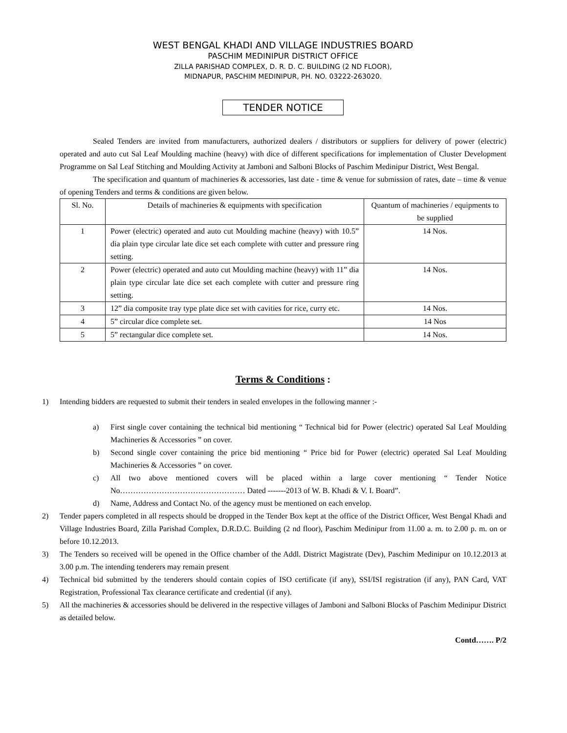WEST BENGAL KHADI AND VILLAGE INDUSTRIES BOARD
PASCHIM MEDINIPUR DISTRICT OFFICE
ZILLA PARISHAD COMPLEX, D. R. D. C. BUILDING (2 ND FLOOR),
MIDNAPUR, PASCHIM MEDINIPUR, PH. NO. 03222-263020.
TENDER NOTICE
Sealed Tenders are invited from manufacturers, authorized dealers / distributors or suppliers for delivery of power (electric) operated and auto cut Sal Leaf Moulding machine (heavy) with dice of different specifications for implementation of Cluster Development Programme on Sal Leaf Stitching and Moulding Activity at Jamboni and Salboni Blocks of Paschim Medinipur District, West Bengal.
The specification and quantum of machineries & accessories, last date - time & venue for submission of rates, date – time & venue of opening Tenders and terms & conditions are given below.
| Sl. No. | Details of machineries & equipments with specification | Quantum of machineries / equipments to be supplied |
| --- | --- | --- |
| 1 | Power (electric) operated and auto cut Moulding machine (heavy) with 10.5” dia plain type circular late dice set each complete with cutter and pressure ring setting. | 14 Nos. |
| 2 | Power (electric) operated and auto cut Moulding machine (heavy) with 11” dia plain type circular late dice set each complete with cutter and pressure ring setting. | 14 Nos. |
| 3 | 12” dia composite tray type plate dice set with cavities for rice, curry etc. | 14 Nos. |
| 4 | 5” circular dice complete set. | 14 Nos |
| 5 | 5” rectangular dice complete set. | 14 Nos. |
Terms & Conditions :
1) Intending bidders are requested to submit their tenders in sealed envelopes in the following manner :-
a) First single cover containing the technical bid mentioning “ Technical bid for Power (electric) operated Sal Leaf Moulding Machineries & Accessories ” on cover.
b) Second single cover containing the price bid mentioning “ Price bid for Power (electric) operated Sal Leaf Moulding Machineries & Accessories ” on cover.
c) All two above mentioned covers will be placed within a large cover mentioning “ Tender Notice No………………………………………… Dated -------2013 of W. B. Khadi & V. I. Board”.
d) Name, Address and Contact No. of the agency must be mentioned on each envelop.
2) Tender papers completed in all respects should be dropped in the Tender Box kept at the office of the District Officer, West Bengal Khadi and Village Industries Board, Zilla Parishad Complex, D.R.D.C. Building (2 nd floor), Paschim Medinipur from 11.00 a. m. to 2.00 p. m. on or before 10.12.2013.
3) The Tenders so received will be opened in the Office chamber of the Addl. District Magistrate (Dev), Paschim Medinipur on 10.12.2013 at 3.00 p.m. The intending tenderers may remain present
4) Technical bid submitted by the tenderers should contain copies of ISO certificate (if any), SSI/ISI registration (if any), PAN Card, VAT Registration, Professional Tax clearance certificate and credential (if any).
5) All the machineries & accessories should be delivered in the respective villages of Jamboni and Salboni Blocks of Paschim Medinipur District as detailed below.
Contd……. P/2